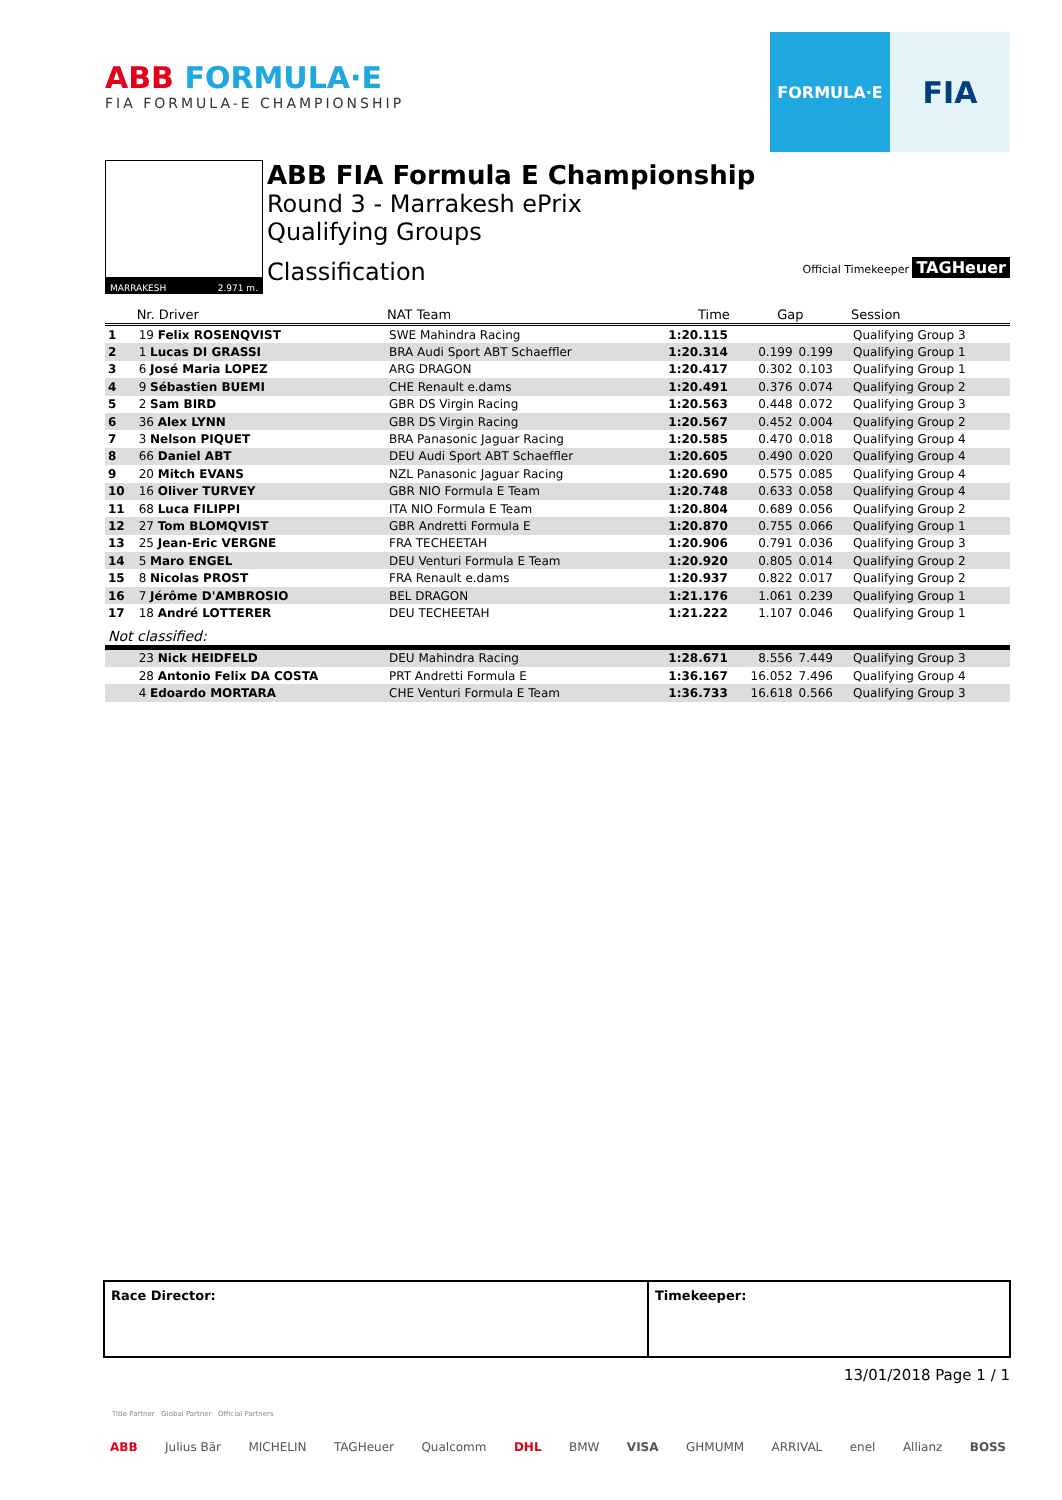ABB FORMULA·E
FIA FORMULA-E CHAMPIONSHIP
FORMULA·E
FIA
MARRAKESH 2.971 m.
ABB FIA Formula E Championship
Round 3 - Marrakesh ePrix
Qualifying Groups
Classification Official Timekeeper TAGHeuer
| | Nr. Driver | NAT Team | Time | Gap | | Session |
| --- | --- | --- | --- | --- | --- | --- |
| 1 | 19 Felix ROSENQVIST | SWE Mahindra Racing | 1:20.115 | | | Qualifying Group 3 |
| 2 | 1 Lucas DI GRASSI | BRA Audi Sport ABT Schaeffler | 1:20.314 | 0.199 | 0.199 | Qualifying Group 1 |
| 3 | 6 José Maria LOPEZ | ARG DRAGON | 1:20.417 | 0.302 | 0.103 | Qualifying Group 1 |
| 4 | 9 Sébastien BUEMI | CHE Renault e.dams | 1:20.491 | 0.376 | 0.074 | Qualifying Group 2 |
| 5 | 2 Sam BIRD | GBR DS Virgin Racing | 1:20.563 | 0.448 | 0.072 | Qualifying Group 3 |
| 6 | 36 Alex LYNN | GBR DS Virgin Racing | 1:20.567 | 0.452 | 0.004 | Qualifying Group 2 |
| 7 | 3 Nelson PIQUET | BRA Panasonic Jaguar Racing | 1:20.585 | 0.470 | 0.018 | Qualifying Group 4 |
| 8 | 66 Daniel ABT | DEU Audi Sport ABT Schaeffler | 1:20.605 | 0.490 | 0.020 | Qualifying Group 4 |
| 9 | 20 Mitch EVANS | NZL Panasonic Jaguar Racing | 1:20.690 | 0.575 | 0.085 | Qualifying Group 4 |
| 10 | 16 Oliver TURVEY | GBR NIO Formula E Team | 1:20.748 | 0.633 | 0.058 | Qualifying Group 4 |
| 11 | 68 Luca FILIPPI | ITA NIO Formula E Team | 1:20.804 | 0.689 | 0.056 | Qualifying Group 2 |
| 12 | 27 Tom BLOMQVIST | GBR Andretti Formula E | 1:20.870 | 0.755 | 0.066 | Qualifying Group 1 |
| 13 | 25 Jean-Eric VERGNE | FRA TECHEETAH | 1:20.906 | 0.791 | 0.036 | Qualifying Group 3 |
| 14 | 5 Maro ENGEL | DEU Venturi Formula E Team | 1:20.920 | 0.805 | 0.014 | Qualifying Group 2 |
| 15 | 8 Nicolas PROST | FRA Renault e.dams | 1:20.937 | 0.822 | 0.017 | Qualifying Group 2 |
| 16 | 7 Jérôme D'AMBROSIO | BEL DRAGON | 1:21.176 | 1.061 | 0.239 | Qualifying Group 1 |
| 17 | 18 André LOTTERER | DEU TECHEETAH | 1:21.222 | 1.107 | 0.046 | Qualifying Group 1 |
| Not classified: | | | | | | |
| | 23 Nick HEIDFELD | DEU Mahindra Racing | 1:28.671 | 8.556 | 7.449 | Qualifying Group 3 |
| | 28 Antonio Felix DA COSTA | PRT Andretti Formula E | 1:36.167 | 16.052 | 7.496 | Qualifying Group 4 |
| | 4 Edoardo MORTARA | CHE Venturi Formula E Team | 1:36.733 | 16.618 | 0.566 | Qualifying Group 3 |
Race Director: Timekeeper:
13/01/2018 Page 1 / 1
Title Partner Global Partner Official Partners
ABB Julius Bär MICHELIN TAGHeuer Qualcomm DHL BMW VISA GHMUMM ARRIVAL enel Allianz BOSS